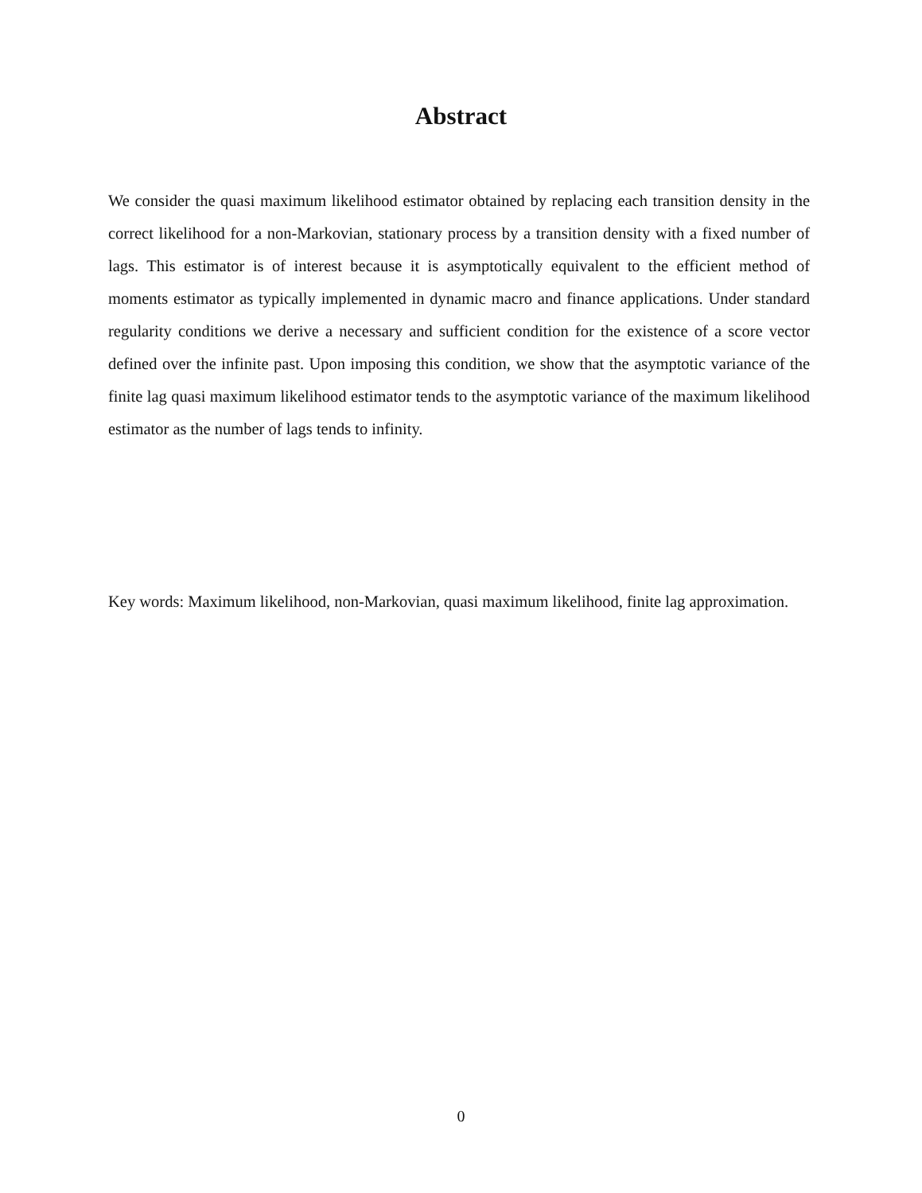Abstract
We consider the quasi maximum likelihood estimator obtained by replacing each transition density in the correct likelihood for a non-Markovian, stationary process by a transition density with a fixed number of lags. This estimator is of interest because it is asymptotically equivalent to the efficient method of moments estimator as typically implemented in dynamic macro and finance applications. Under standard regularity conditions we derive a necessary and sufficient condition for the existence of a score vector defined over the infinite past. Upon imposing this condition, we show that the asymptotic variance of the finite lag quasi maximum likelihood estimator tends to the asymptotic variance of the maximum likelihood estimator as the number of lags tends to infinity.
Key words: Maximum likelihood, non-Markovian, quasi maximum likelihood, finite lag approximation.
0